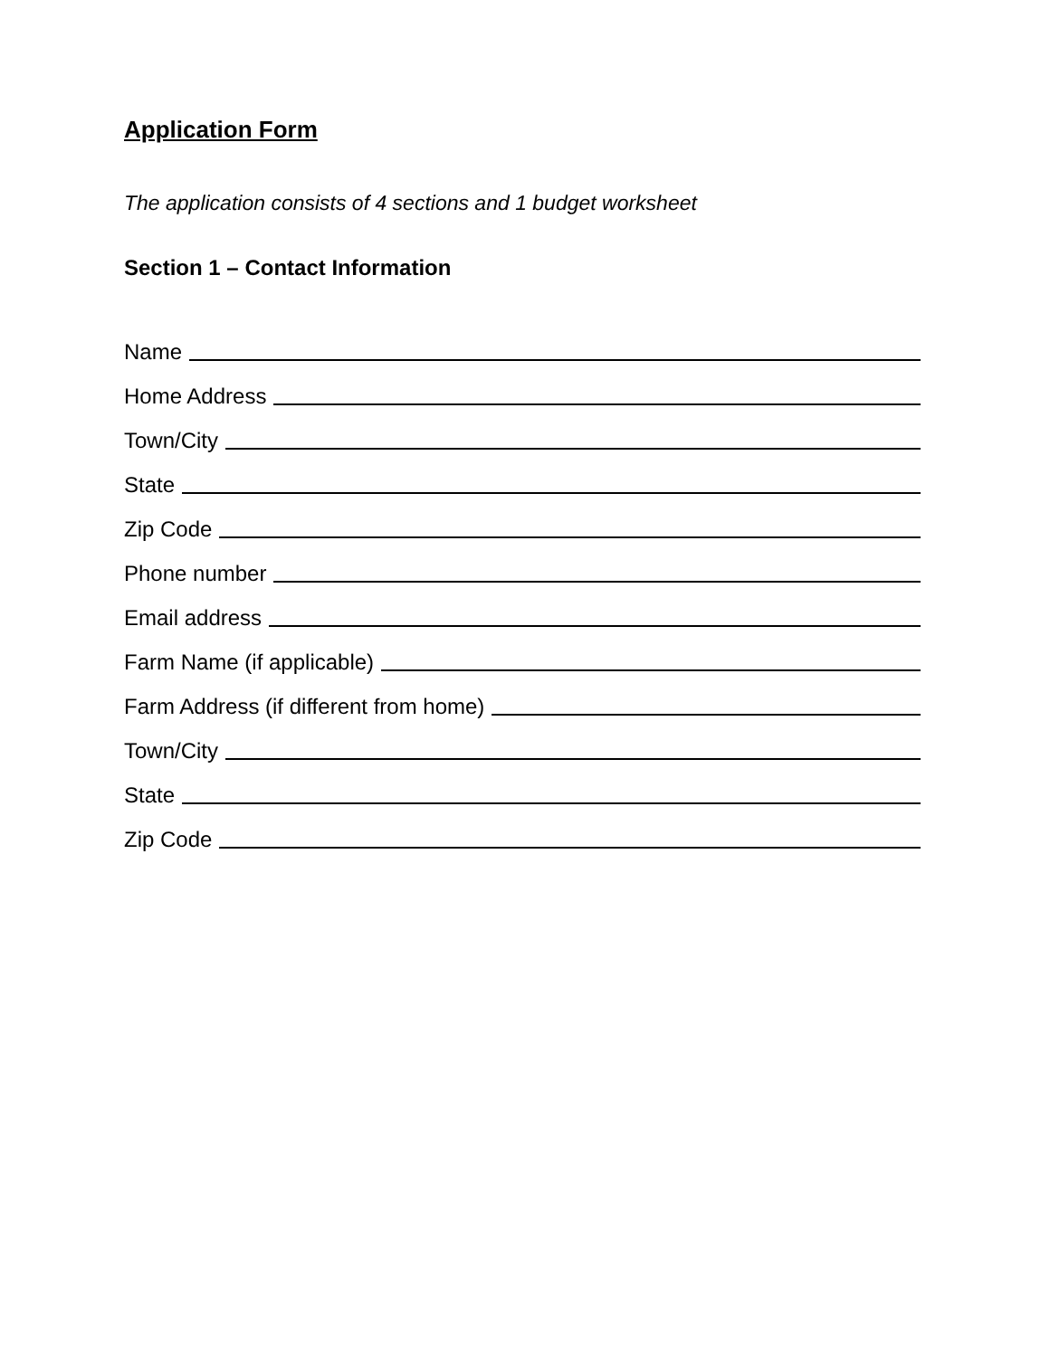Application Form
The application consists of 4 sections and 1 budget worksheet
Section 1 – Contact Information
Name
Home Address
Town/City
State
Zip Code
Phone number
Email address
Farm Name (if applicable)
Farm Address (if different from home)
Town/City
State
Zip Code